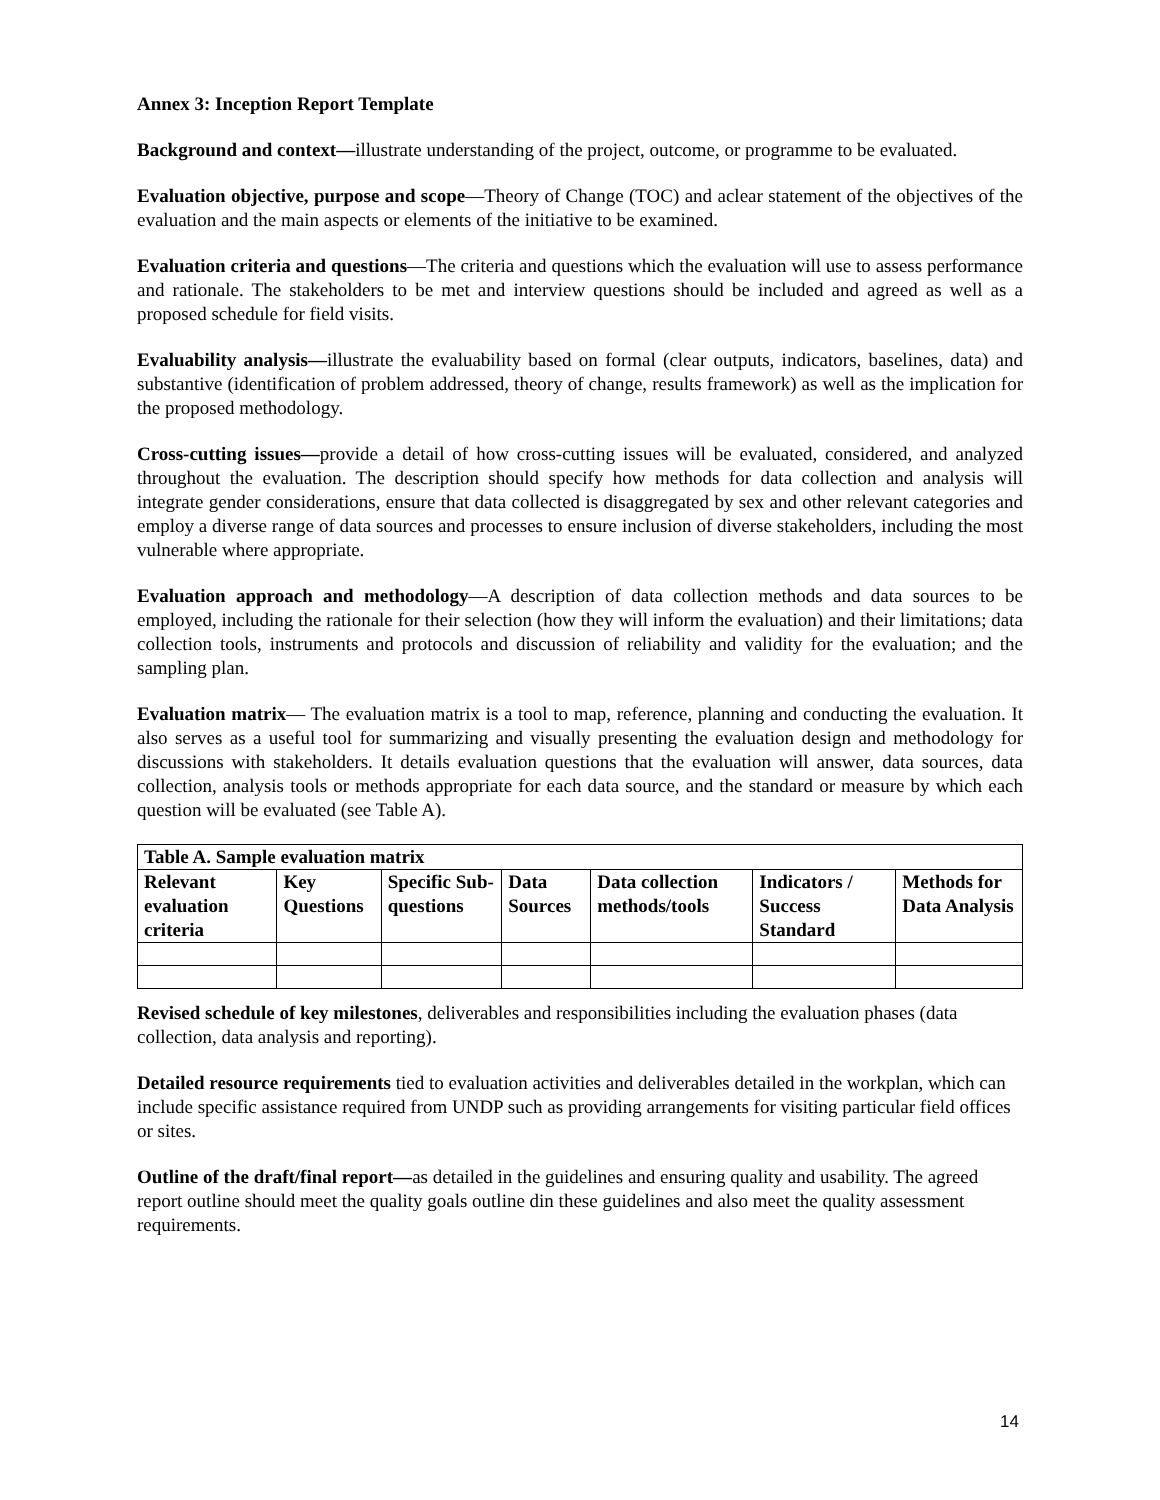Annex 3: Inception Report Template
Background and context—illustrate understanding of the project, outcome, or programme to be evaluated.
Evaluation objective, purpose and scope—Theory of Change (TOC) and aclear statement of the objectives of the evaluation and the main aspects or elements of the initiative to be examined.
Evaluation criteria and questions—The criteria and questions which the evaluation will use to assess performance and rationale. The stakeholders to be met and interview questions should be included and agreed as well as a proposed schedule for field visits.
Evaluability analysis—illustrate the evaluability based on formal (clear outputs, indicators, baselines, data) and substantive (identification of problem addressed, theory of change, results framework) as well as the implication for the proposed methodology.
Cross-cutting issues—provide a detail of how cross-cutting issues will be evaluated, considered, and analyzed throughout the evaluation. The description should specify how methods for data collection and analysis will integrate gender considerations, ensure that data collected is disaggregated by sex and other relevant categories and employ a diverse range of data sources and processes to ensure inclusion of diverse stakeholders, including the most vulnerable where appropriate.
Evaluation approach and methodology—A description of data collection methods and data sources to be employed, including the rationale for their selection (how they will inform the evaluation) and their limitations; data collection tools, instruments and protocols and discussion of reliability and validity for the evaluation; and the sampling plan.
Evaluation matrix— The evaluation matrix is a tool to map, reference, planning and conducting the evaluation. It also serves as a useful tool for summarizing and visually presenting the evaluation design and methodology for discussions with stakeholders. It details evaluation questions that the evaluation will answer, data sources, data collection, analysis tools or methods appropriate for each data source, and the standard or measure by which each question will be evaluated (see Table A).
| Table A. Sample evaluation matrix | | | | | | |
| --- | --- | --- | --- | --- | --- | --- |
| Relevant evaluation criteria | Key Questions | Specific Sub-questions | Data Sources | Data collection methods/tools | Indicators / Success Standard | Methods for Data Analysis |
Revised schedule of key milestones, deliverables and responsibilities including the evaluation phases (data collection, data analysis and reporting).
Detailed resource requirements tied to evaluation activities and deliverables detailed in the workplan, which can include specific assistance required from UNDP such as providing arrangements for visiting particular field offices or sites.
Outline of the draft/final report—as detailed in the guidelines and ensuring quality and usability. The agreed report outline should meet the quality goals outline din these guidelines and also meet the quality assessment requirements.
14